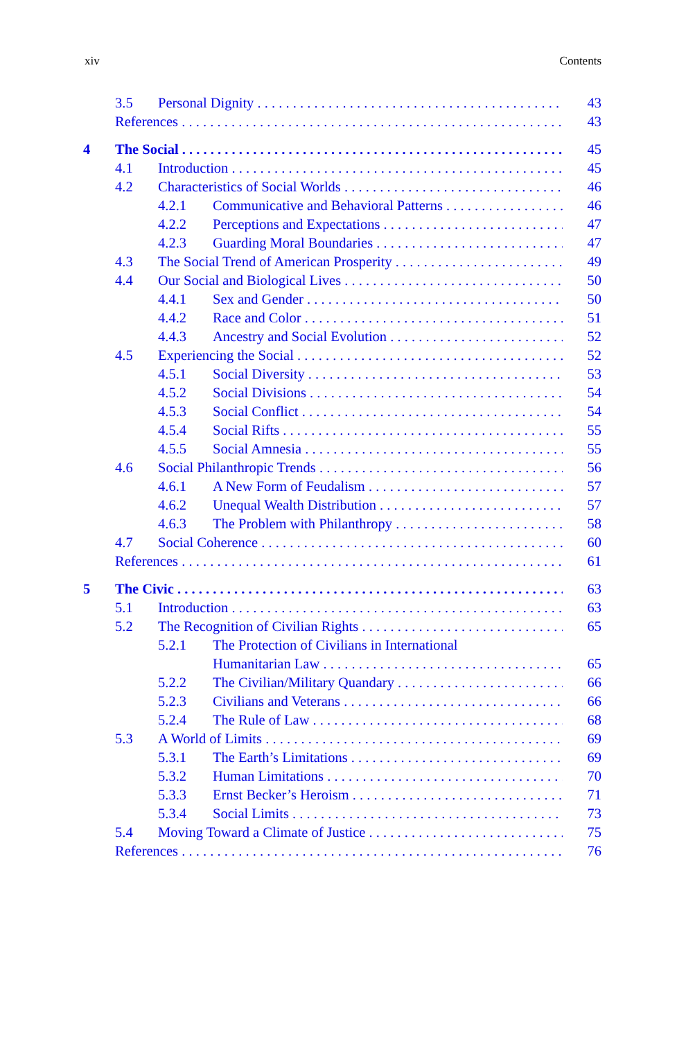xiv Contents
3.5 Personal Dignity 43
References 43
4 The Social 45
4.1 Introduction 45
4.2 Characteristics of Social Worlds 46
4.2.1 Communicative and Behavioral Patterns 46
4.2.2 Perceptions and Expectations 47
4.2.3 Guarding Moral Boundaries 47
4.3 The Social Trend of American Prosperity 49
4.4 Our Social and Biological Lives 50
4.4.1 Sex and Gender 50
4.4.2 Race and Color 51
4.4.3 Ancestry and Social Evolution 52
4.5 Experiencing the Social 52
4.5.1 Social Diversity 53
4.5.2 Social Divisions 54
4.5.3 Social Conflict 54
4.5.4 Social Rifts 55
4.5.5 Social Amnesia 55
4.6 Social Philanthropic Trends 56
4.6.1 A New Form of Feudalism 57
4.6.2 Unequal Wealth Distribution 57
4.6.3 The Problem with Philanthropy 58
4.7 Social Coherence 60
References 61
5 The Civic 63
5.1 Introduction 63
5.2 The Recognition of Civilian Rights 65
5.2.1 The Protection of Civilians in International
Humanitarian Law 65
5.2.2 The Civilian/Military Quandary 66
5.2.3 Civilians and Veterans 66
5.2.4 The Rule of Law 68
5.3 A World of Limits 69
5.3.1 The Earth’s Limitations 69
5.3.2 Human Limitations 70
5.3.3 Ernst Becker’s Heroism 71
5.3.4 Social Limits 73
5.4 Moving Toward a Climate of Justice 75
References 76